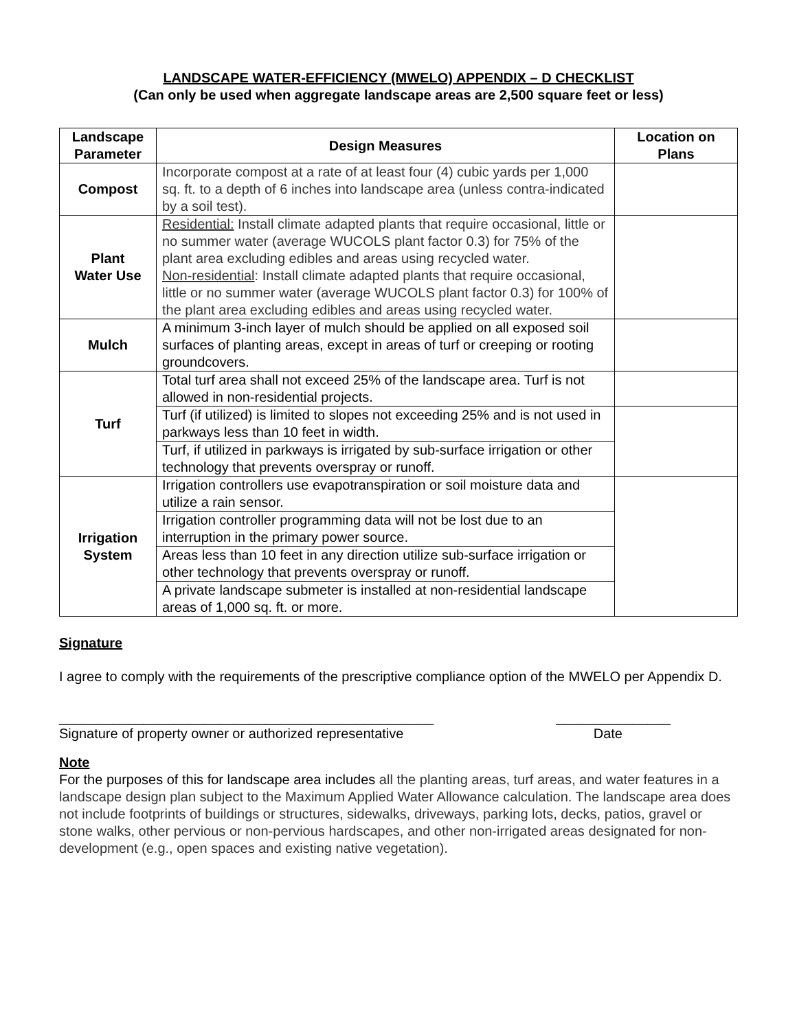LANDSCAPE WATER-EFFICIENCY (MWELO) APPENDIX – D CHECKLIST
(Can only be used when aggregate landscape areas are 2,500 square feet or less)
| Landscape Parameter | Design Measures | Location on Plans |
| --- | --- | --- |
| Compost | Incorporate compost at a rate of at least four (4) cubic yards per 1,000 sq. ft. to a depth of 6 inches into landscape area (unless contra-indicated by a soil test). | |
| Plant Water Use | Residential: Install climate adapted plants that require occasional, little or no summer water (average WUCOLS plant factor 0.3) for 75% of the plant area excluding edibles and areas using recycled water. Non-residential : Install climate adapted plants that require occasional, little or no summer water (average WUCOLS plant factor 0.3) for 100% of the plant area excluding edibles and areas using recycled water. | |
| Mulch | A minimum 3-inch layer of mulch should be applied on all exposed soil surfaces of planting areas, except in areas of turf or creeping or rooting groundcovers. | |
| Turf | Total turf area shall not exceed 25% of the landscape area. Turf is not allowed in non-residential projects. | |
| | Turf (if utilized) is limited to slopes not exceeding 25% and is not used in parkways less than 10 feet in width. | |
| | Turf, if utilized in parkways is irrigated by sub-surface irrigation or other technology that prevents overspray or runoff. | |
| Irrigation System | Irrigation controllers use evapotranspiration or soil moisture data and utilize a rain sensor. | |
| | Irrigation controller programming data will not be lost due to an interruption in the primary power source. | |
| | Areas less than 10 feet in any direction utilize sub-surface irrigation or other technology that prevents overspray or runoff. | |
| | A private landscape submeter is installed at non-residential landscape areas of 1,000 sq. ft. or more. | |
Signature
I agree to comply with the requirements of the prescriptive compliance option of the MWELO per Appendix D.
_________________________________________________ _______________
Signature of property owner or authorized representative Date
Note
For the purposes of this for landscape area includes all the planting areas, turf areas, and water features in a landscape design plan subject to the Maximum Applied Water Allowance calculation. The landscape area does not include footprints of buildings or structures, sidewalks, driveways, parking lots, decks, patios, gravel or stone walks, other pervious or non-pervious hardscapes, and other non-irrigated areas designated for non-development (e.g., open spaces and existing native vegetation).